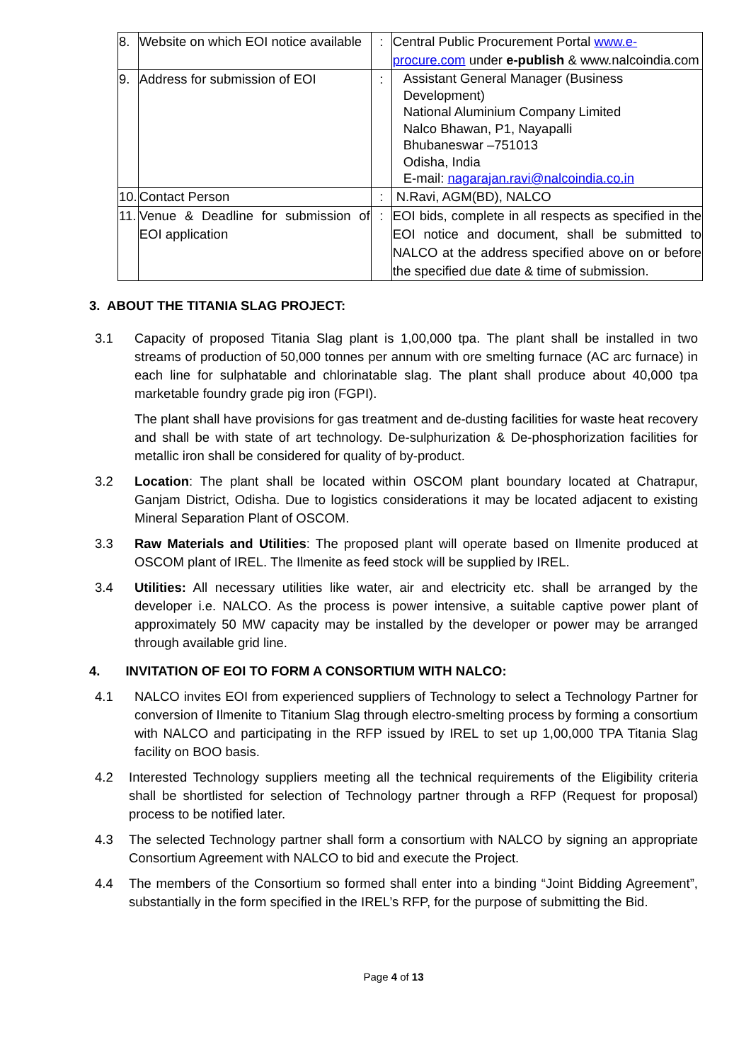| 8. | Website on which EOI notice available | : | Central Public Procurement Portal www.e-procure.com under e-publish & www.nalcoindia.com |
| 9. | Address for submission of EOI | : | Assistant General Manager (Business Development) National Aluminium Company Limited Nalco Bhawan, P1, Nayapalli Bhubaneswar –751013 Odisha, India E-mail: nagarajan.ravi@nalcoindia.co.in |
| 10. | Contact Person | : | N.Ravi, AGM(BD), NALCO |
| 11. | Venue & Deadline for submission of EOI application | : | EOI bids, complete in all respects as specified in the EOI notice and document, shall be submitted to NALCO at the address specified above on or before the specified due date & time of submission. |
3. ABOUT THE TITANIA SLAG PROJECT:
3.1 Capacity of proposed Titania Slag plant is 1,00,000 tpa. The plant shall be installed in two streams of production of 50,000 tonnes per annum with ore smelting furnace (AC arc furnace) in each line for sulphatable and chlorinatable slag. The plant shall produce about 40,000 tpa marketable foundry grade pig iron (FGPI).
The plant shall have provisions for gas treatment and de-dusting facilities for waste heat recovery and shall be with state of art technology. De-sulphurization & De-phosphorization facilities for metallic iron shall be considered for quality of by-product.
3.2 Location: The plant shall be located within OSCOM plant boundary located at Chatrapur, Ganjam District, Odisha. Due to logistics considerations it may be located adjacent to existing Mineral Separation Plant of OSCOM.
3.3 Raw Materials and Utilities: The proposed plant will operate based on Ilmenite produced at OSCOM plant of IREL. The Ilmenite as feed stock will be supplied by IREL.
3.4 Utilities: All necessary utilities like water, air and electricity etc. shall be arranged by the developer i.e. NALCO. As the process is power intensive, a suitable captive power plant of approximately 50 MW capacity may be installed by the developer or power may be arranged through available grid line.
4. INVITATION OF EOI TO FORM A CONSORTIUM WITH NALCO:
4.1 NALCO invites EOI from experienced suppliers of Technology to select a Technology Partner for conversion of Ilmenite to Titanium Slag through electro-smelting process by forming a consortium with NALCO and participating in the RFP issued by IREL to set up 1,00,000 TPA Titania Slag facility on BOO basis.
4.2 Interested Technology suppliers meeting all the technical requirements of the Eligibility criteria shall be shortlisted for selection of Technology partner through a RFP (Request for proposal) process to be notified later.
4.3 The selected Technology partner shall form a consortium with NALCO by signing an appropriate Consortium Agreement with NALCO to bid and execute the Project.
4.4 The members of the Consortium so formed shall enter into a binding “Joint Bidding Agreement”, substantially in the form specified in the IREL’s RFP, for the purpose of submitting the Bid.
Page 4 of 13